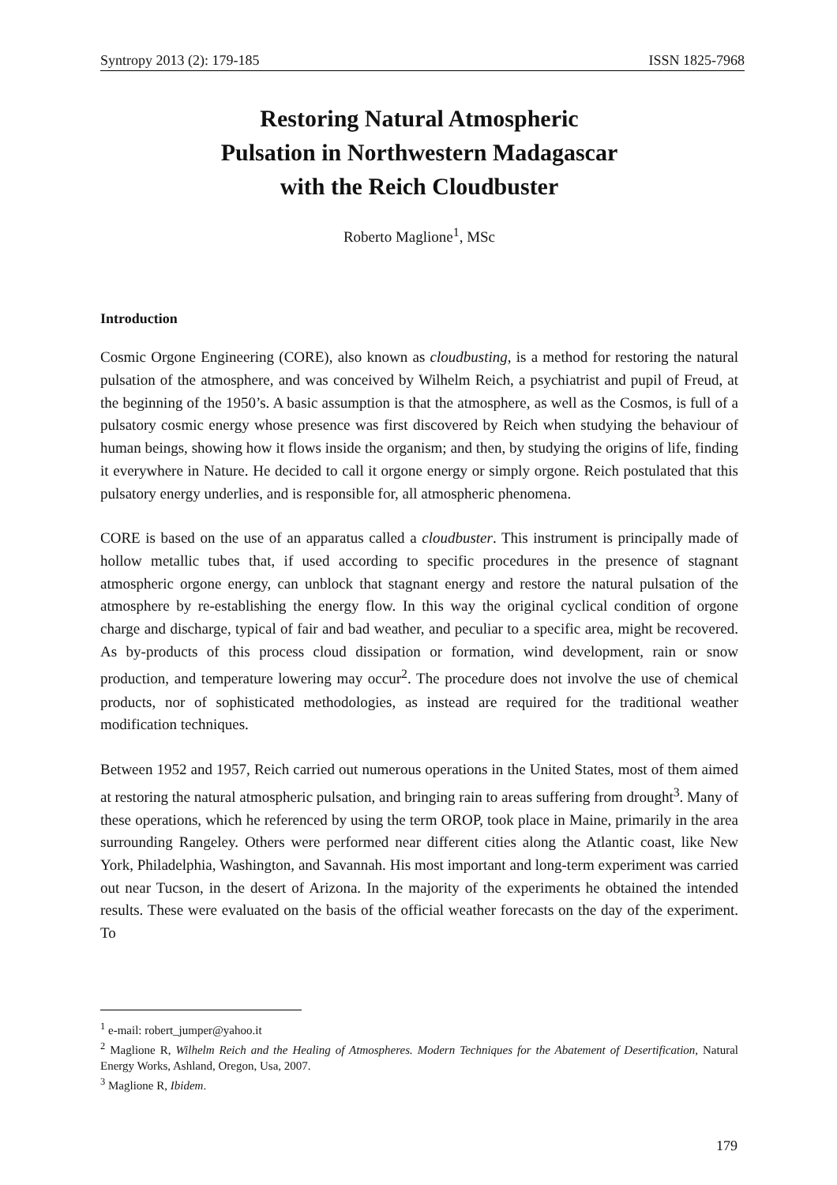Syntropy 2013 (2): 179-185 ISSN 1825-7968
Restoring Natural Atmospheric
Pulsation in Northwestern Madagascar
with the Reich Cloudbuster
Roberto Maglione<sup>1</sup>, MSc
Introduction
Cosmic Orgone Engineering (CORE), also known as cloudbusting, is a method for restoring the natural pulsation of the atmosphere, and was conceived by Wilhelm Reich, a psychiatrist and pupil of Freud, at the beginning of the 1950’s. A basic assumption is that the atmosphere, as well as the Cosmos, is full of a pulsatory cosmic energy whose presence was first discovered by Reich when studying the behaviour of human beings, showing how it flows inside the organism; and then, by studying the origins of life, finding it everywhere in Nature. He decided to call it orgone energy or simply orgone. Reich postulated that this pulsatory energy underlies, and is responsible for, all atmospheric phenomena.
CORE is based on the use of an apparatus called a cloudbuster. This instrument is principally made of hollow metallic tubes that, if used according to specific procedures in the presence of stagnant atmospheric orgone energy, can unblock that stagnant energy and restore the natural pulsation of the atmosphere by re-establishing the energy flow. In this way the original cyclical condition of orgone charge and discharge, typical of fair and bad weather, and peculiar to a specific area, might be recovered. As by-products of this process cloud dissipation or formation, wind development, rain or snow production, and temperature lowering may occur<sup>2</sup>. The procedure does not involve the use of chemical products, nor of sophisticated methodologies, as instead are required for the traditional weather modification techniques.
Between 1952 and 1957, Reich carried out numerous operations in the United States, most of them aimed at restoring the natural atmospheric pulsation, and bringing rain to areas suffering from drought<sup>3</sup>. Many of these operations, which he referenced by using the term OROP, took place in Maine, primarily in the area surrounding Rangeley. Others were performed near different cities along the Atlantic coast, like New York, Philadelphia, Washington, and Savannah. His most important and long-term experiment was carried out near Tucson, in the desert of Arizona. In the majority of the experiments he obtained the intended results. These were evaluated on the basis of the official weather forecasts on the day of the experiment. To
<sup>1</sup> e-mail: robert_jumper@yahoo.it
<sup>2</sup> Maglione R, Wilhelm Reich and the Healing of Atmospheres. Modern Techniques for the Abatement of Desertification, Natural Energy Works, Ashland, Oregon, Usa, 2007.
<sup>3</sup> Maglione R, Ibidem.
179